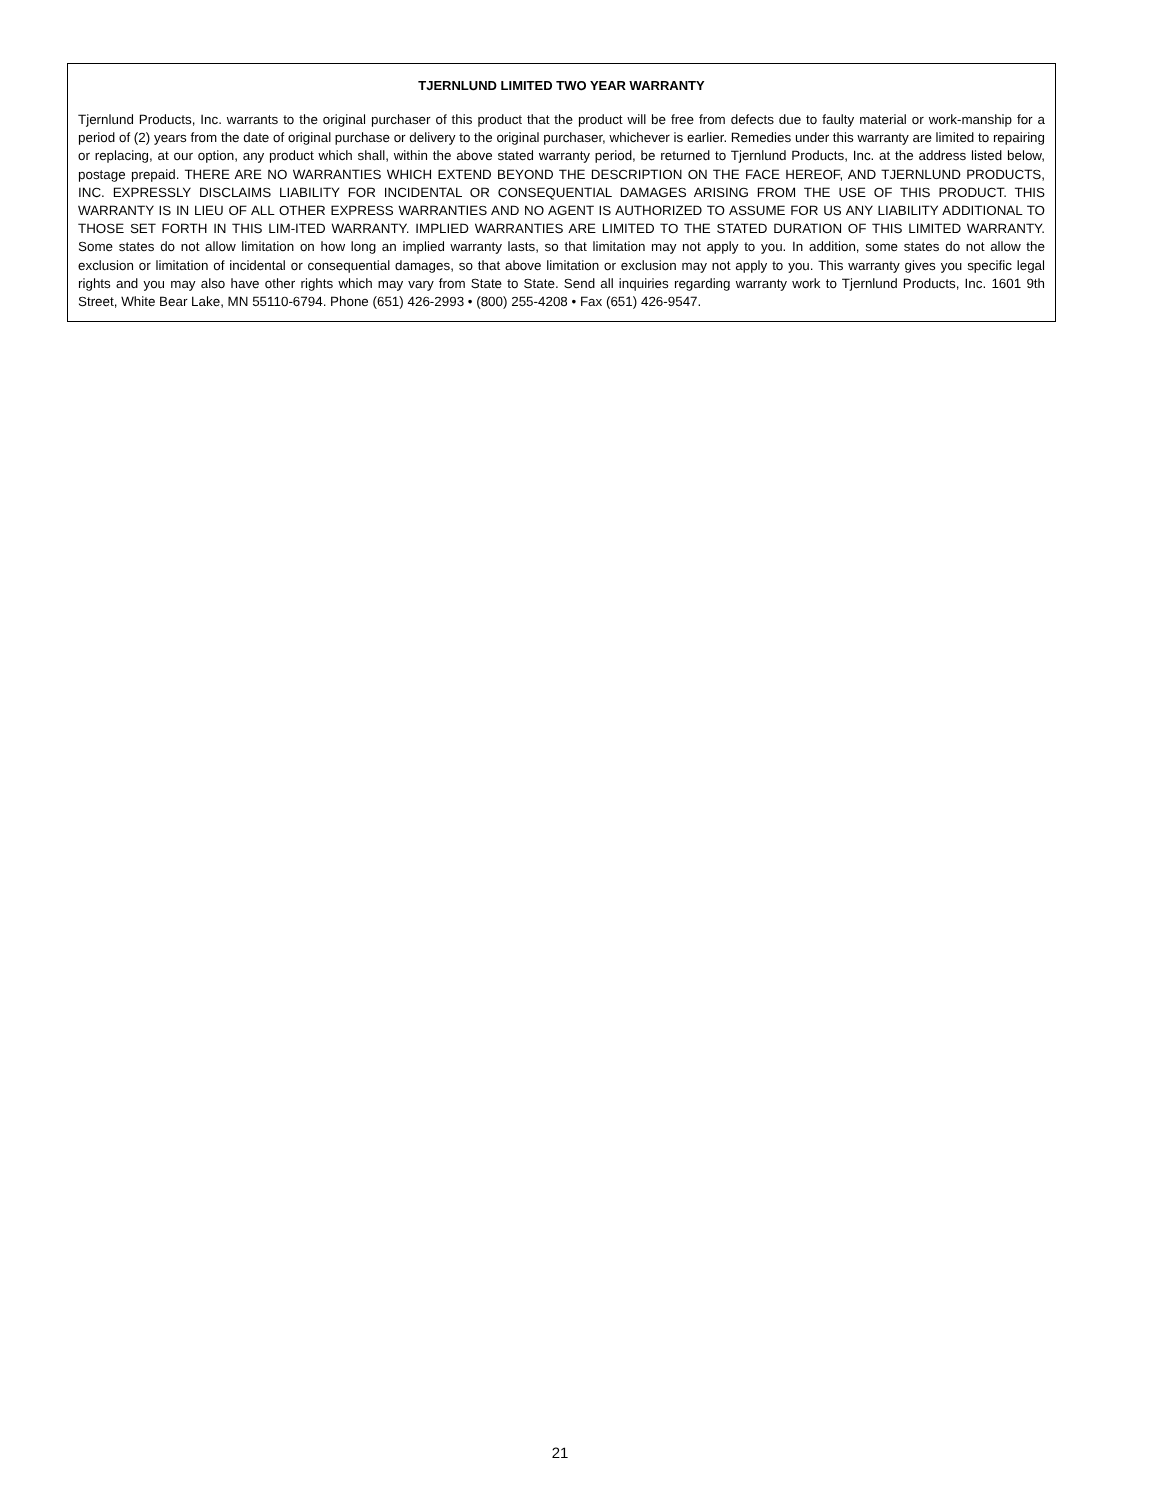TJERNLUND LIMITED TWO YEAR WARRANTY
Tjernlund Products, Inc. warrants to the original purchaser of this product that the product will be free from defects due to faulty material or work-manship for a period of (2) years from the date of original purchase or delivery to the original purchaser, whichever is earlier. Remedies under this warranty are limited to repairing or replacing, at our option, any product which shall, within the above stated warranty period, be returned to Tjernlund Products, Inc. at the address listed below, postage prepaid. THERE ARE NO WARRANTIES WHICH EXTEND BEYOND THE DESCRIPTION ON THE FACE HEREOF, AND TJERNLUND PRODUCTS, INC. EXPRESSLY DISCLAIMS LIABILITY FOR INCIDENTAL OR CONSEQUENTIAL DAMAGES ARISING FROM THE USE OF THIS PRODUCT. THIS WARRANTY IS IN LIEU OF ALL OTHER EXPRESS WARRANTIES AND NO AGENT IS AUTHORIZED TO ASSUME FOR US ANY LIABILITY ADDITIONAL TO THOSE SET FORTH IN THIS LIM-ITED WARRANTY. IMPLIED WARRANTIES ARE LIMITED TO THE STATED DURATION OF THIS LIMITED WARRANTY. Some states do not allow limitation on how long an implied warranty lasts, so that limitation may not apply to you. In addition, some states do not allow the exclusion or limitation of incidental or consequential damages, so that above limitation or exclusion may not apply to you. This warranty gives you specific legal rights and you may also have other rights which may vary from State to State. Send all inquiries regarding warranty work to Tjernlund Products, Inc. 1601 9th Street, White Bear Lake, MN 55110-6794. Phone (651) 426-2993 • (800) 255-4208 • Fax (651) 426-9547.
21